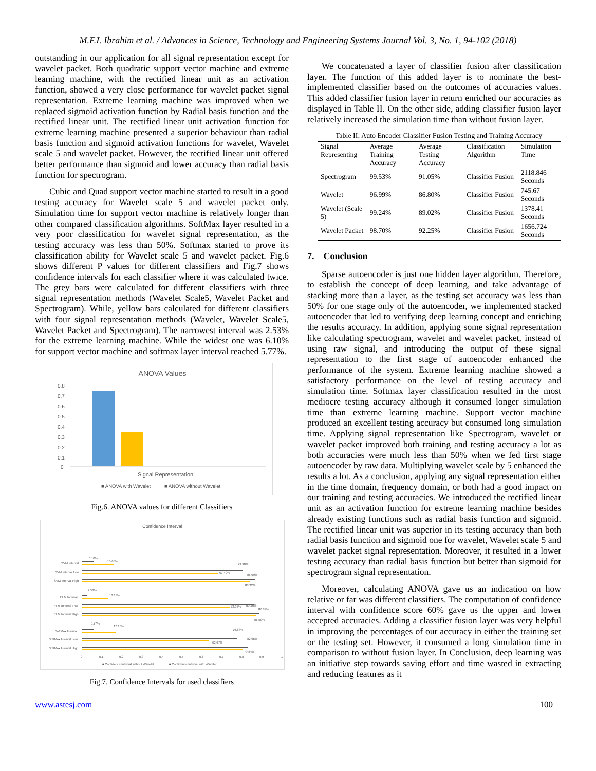M.F.I. Ibrahim et al. / Advances in Science, Technology and Engineering Systems Journal Vol. 3, No. 1, 94-102 (2018)
outstanding in our application for all signal representation except for wavelet packet. Both quadratic support vector machine and extreme learning machine, with the rectified linear unit as an activation function, showed a very close performance for wavelet packet signal representation. Extreme learning machine was improved when we replaced sigmoid activation function by Radial basis function and the rectified linear unit. The rectified linear unit activation function for extreme learning machine presented a superior behaviour than radial basis function and sigmoid activation functions for wavelet, Wavelet scale 5 and wavelet packet. However, the rectified linear unit offered better performance than sigmoid and lower accuracy than radial basis function for spectrogram.
Cubic and Quad support vector machine started to result in a good testing accuracy for Wavelet scale 5 and wavelet packet only. Simulation time for support vector machine is relatively longer than other compared classification algorithms. SoftMax layer resulted in a very poor classification for wavelet signal representation, as the testing accuracy was less than 50%. Softmax started to prove its classification ability for Wavelet scale 5 and wavelet packet. Fig.6 shows different P values for different classifiers and Fig.7 shows confidence intervals for each classifier where it was calculated twice. The grey bars were calculated for different classifiers with three signal representation methods (Wavelet Scale5, Wavelet Packet and Spectrogram). While, yellow bars calculated for different classifiers with four signal representation methods (Wavelet, Wavelet Scale5, Wavelet Packet and Spectrogram). The narrowest interval was 2.53% for the extreme learning machine. While the widest one was 6.10% for support vector machine and softmax layer interval reached 5.77%.
ANOVA Values
0.8
0.7
0.6
0.5
0.4
0.3
0.2
0.1
0
Signal Representation
■ ANOVA with Wavelet
■ ANOVA without Wavelet
Fig.6. ANOVA values for different Classifiers
Confidence Interval
SVM Interval
SVM Interval Low
SVM Interval High
ELM Interval
ELM Interval Low
ELM Interval High
SoftMax Interval
SoftMax Interval Low
SoftMax Interval High
6.10%
15.68%
79.90%
67.40%
85.99%
83.32%
2.53%
13.13%
85.36%
73.37%
87.89%
86.50%
5.77%
17.18%
76.88%
62.67%
82.65%
79.84%
0
0.1
0.2
0.3
0.4
0.5
0.6
0.7
0.8
0.9
1
■ Confidence Interval without Wavelet
■ Confidence Interval with Wavelet
Fig.7. Confidence Intervals for used classifiers
We concatenated a layer of classifier fusion after classification layer. The function of this added layer is to nominate the best-implemented classifier based on the outcomes of accuracies values. This added classifier fusion layer in return enriched our accuracies as displayed in Table II. On the other side, adding classifier fusion layer relatively increased the simulation time than without fusion layer.
Table II: Auto Encoder Classifier Fusion Testing and Training Accuracy
| Signal Representing | Average Training Accuracy | Average Testing Accuracy | Classification Algorithm | Simulation Time |
| Spectrogram | 99.53% | 91.05% | Classifier Fusion | 2118.846 Seconds |
| Wavelet | 96.99% | 86.80% | Classifier Fusion | 745.67 Seconds |
| Wavelet (Scale 5) | 99.24% | 89.02% | Classifier Fusion | 1378.41 Seconds |
| Wavelet Packet | 98.70% | 92.25% | Classifier Fusion | 1656.724 Seconds |
7. Conclusion
Sparse autoencoder is just one hidden layer algorithm. Therefore, to establish the concept of deep learning, and take advantage of stacking more than a layer, as the testing set accuracy was less than 50% for one stage only of the autoencoder, we implemented stacked autoencoder that led to verifying deep learning concept and enriching the results accuracy. In addition, applying some signal representation like calculating spectrogram, wavelet and wavelet packet, instead of using raw signal, and introducing the output of these signal representation to the first stage of autoencoder enhanced the performance of the system. Extreme learning machine showed a satisfactory performance on the level of testing accuracy and simulation time. Softmax layer classification resulted in the most mediocre testing accuracy although it consumed longer simulation time than extreme learning machine. Support vector machine produced an excellent testing accuracy but consumed long simulation time. Applying signal representation like Spectrogram, wavelet or wavelet packet improved both training and testing accuracy a lot as both accuracies were much less than 50% when we fed first stage autoencoder by raw data. Multiplying wavelet scale by 5 enhanced the results a lot. As a conclusion, applying any signal representation either in the time domain, frequency domain, or both had a good impact on our training and testing accuracies. We introduced the rectified linear unit as an activation function for extreme learning machine besides already existing functions such as radial basis function and sigmoid. The rectified linear unit was superior in its testing accuracy than both radial basis function and sigmoid one for wavelet, Wavelet scale 5 and wavelet packet signal representation. Moreover, it resulted in a lower testing accuracy than radial basis function but better than sigmoid for spectrogram signal representation.
Moreover, calculating ANOVA gave us an indication on how relative or far was different classifiers. The computation of confidence interval with confidence score 60% gave us the upper and lower accepted accuracies. Adding a classifier fusion layer was very helpful in improving the percentages of our accuracy in either the training set or the testing set. However, it consumed a long simulation time in comparison to without fusion layer. In Conclusion, deep learning was an initiative step towards saving effort and time wasted in extracting and reducing features as it
www.astesj.com 100